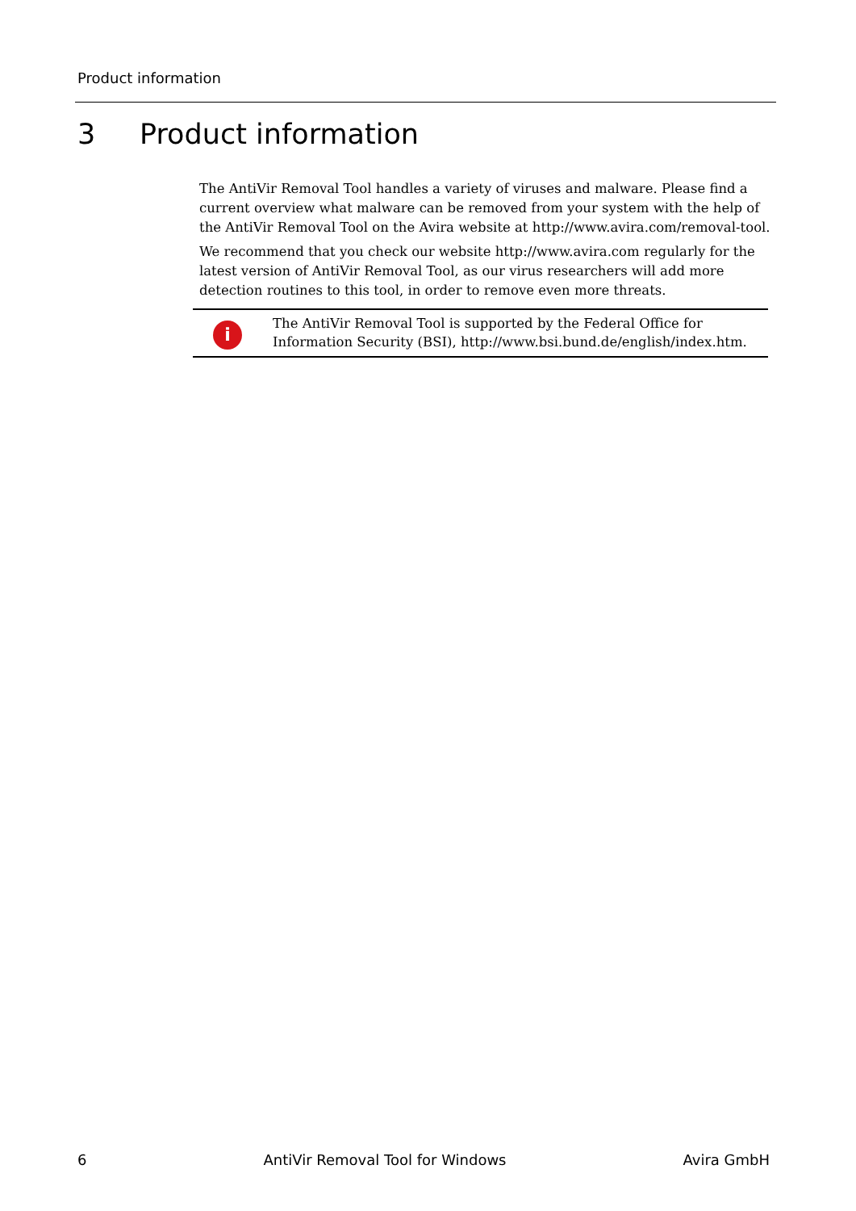Product information
3 Product information
The AntiVir Removal Tool handles a variety of viruses and malware. Please find a current overview what malware can be removed from your system with the help of the AntiVir Removal Tool on the Avira website at http://www.avira.com/removal-tool.
We recommend that you check our website http://www.avira.com regularly for the latest version of AntiVir Removal Tool, as our virus researchers will add more detection routines to this tool, in order to remove even more threats.
i
The AntiVir Removal Tool is supported by the Federal Office for
Information Security (BSI), http://www.bsi.bund.de/english/index.htm.
6 AntiVir Removal Tool for Windows Avira GmbH